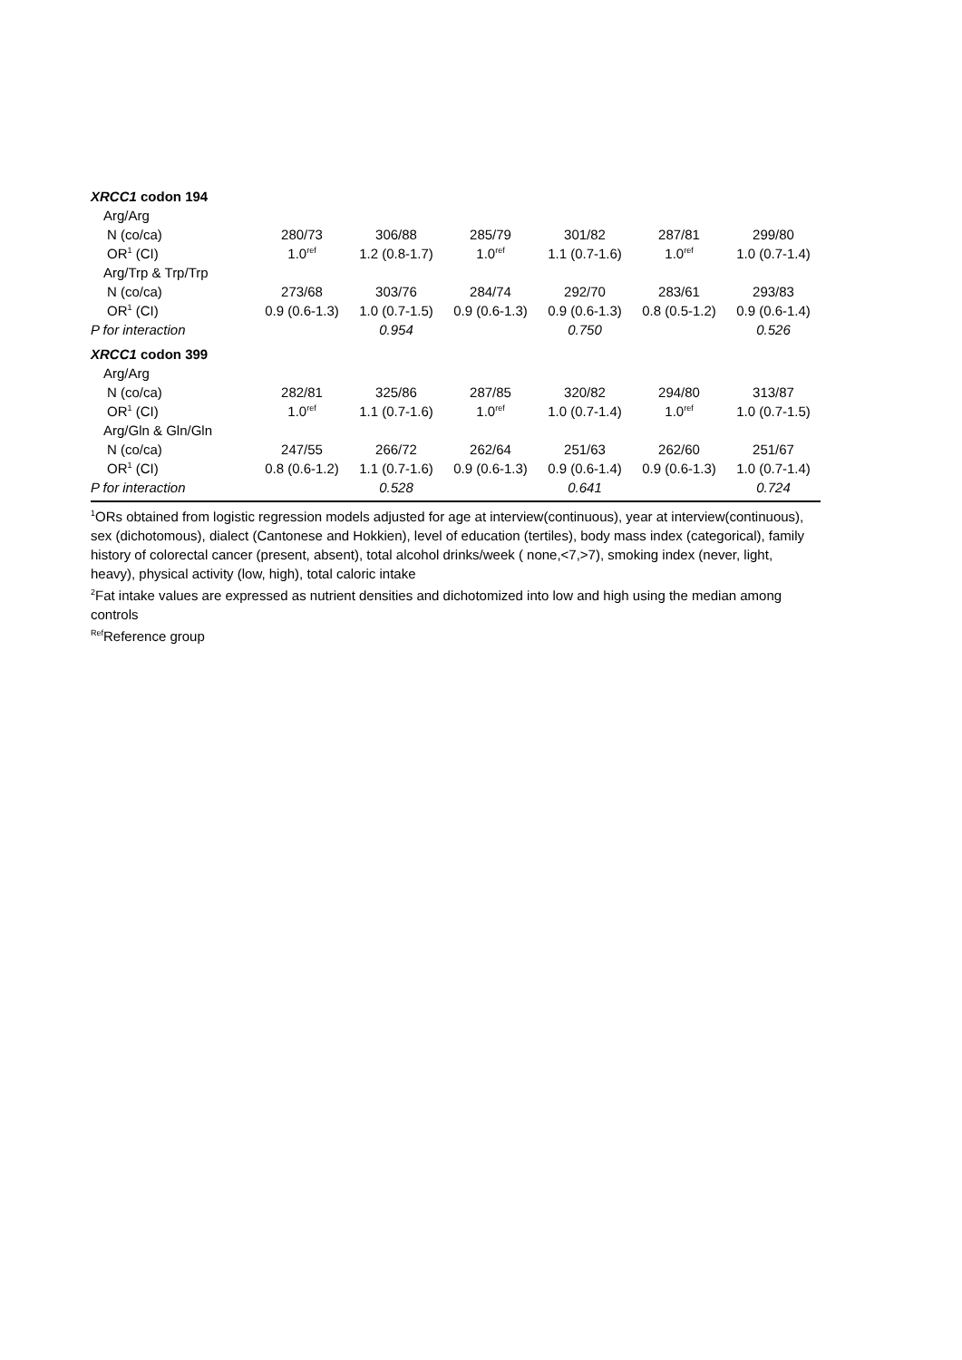| XRCC1 codon 194 | | | | | | |
| Arg/Arg | | | | | | |
| N (co/ca) | 280/73 | 306/88 | 285/79 | 301/82 | 287/81 | 299/80 |
| OR<sup>1</sup> (CI) | 1.0<sup>ref</sup> | 1.2 (0.8-1.7) | 1.0<sup>ref</sup> | 1.1 (0.7-1.6) | 1.0<sup>ref</sup> | 1.0 (0.7-1.4) |
| Arg/Trp & Trp/Trp | | | | | | |
| N (co/ca) | 273/68 | 303/76 | 284/74 | 292/70 | 283/61 | 293/83 |
| OR<sup>1</sup> (CI) | 0.9 (0.6-1.3) | 1.0 (0.7-1.5) | 0.9 (0.6-1.3) | 0.9 (0.6-1.3) | 0.8 (0.5-1.2) | 0.9 (0.6-1.4) |
| P for interaction | | 0.954 | | 0.750 | | 0.526 |
| XRCC1 codon 399 | | | | | | |
| Arg/Arg | | | | | | |
| N (co/ca) | 282/81 | 325/86 | 287/85 | 320/82 | 294/80 | 313/87 |
| OR<sup>1</sup> (CI) | 1.0<sup>ref</sup> | 1.1 (0.7-1.6) | 1.0<sup>ref</sup> | 1.0 (0.7-1.4) | 1.0<sup>ref</sup> | 1.0 (0.7-1.5) |
| Arg/Gln & Gln/Gln | | | | | | |
| N (co/ca) | 247/55 | 266/72 | 262/64 | 251/63 | 262/60 | 251/67 |
| OR<sup>1</sup> (CI) | 0.8 (0.6-1.2) | 1.1 (0.7-1.6) | 0.9 (0.6-1.3) | 0.9 (0.6-1.4) | 0.9 (0.6-1.3) | 1.0 (0.7-1.4) |
| P for interaction | | 0.528 | | 0.641 | | 0.724 |
<sup>1</sup> ORs obtained from logistic regression models adjusted for age at interview(continuous), year at interview(continuous), sex (dichotomous), dialect (Cantonese and Hokkien), level of education (tertiles), body mass index (categorical), family history of colorectal cancer (present, absent), total alcohol drinks/week ( none,<7,>7), smoking index (never, light, heavy), physical activity (low, high), total caloric intake
<sup>2</sup> Fat intake values are expressed as nutrient densities and dichotomized into low and high using the median among controls
<sup>Ref</sup>Reference group